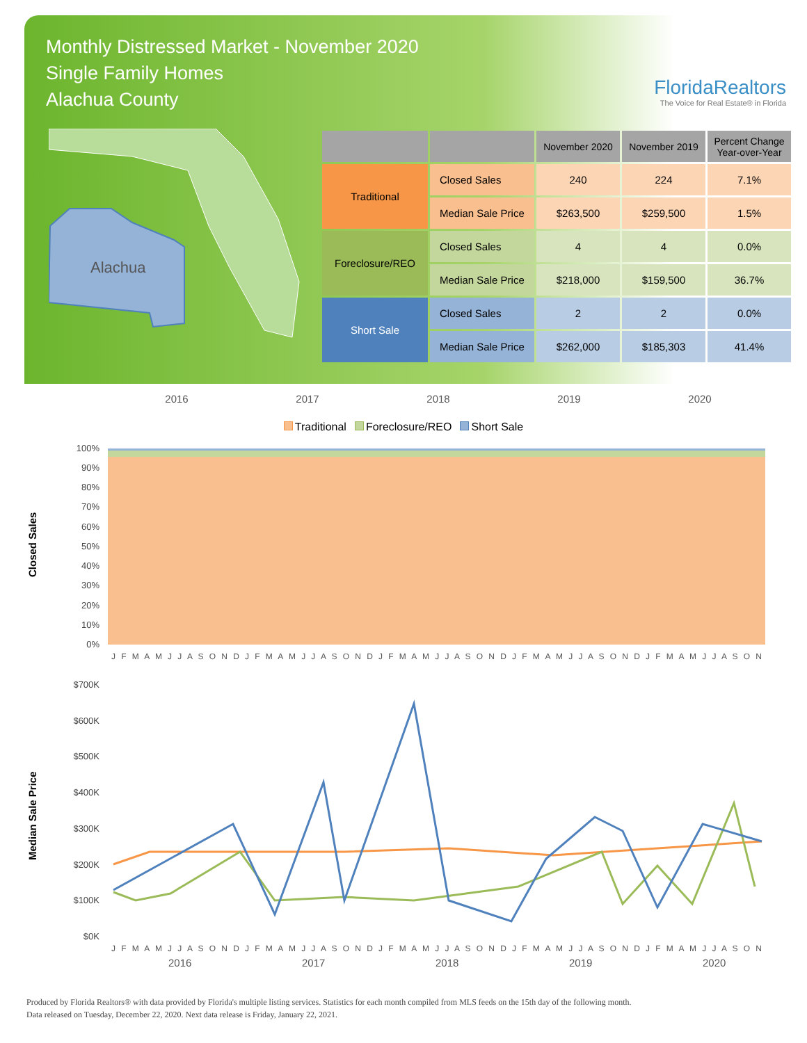Monthly Distressed Market - November 2020
Single Family Homes
Alachua County
FloridaRealtors
The Voice for Real Estate® in Florida
Alachua
| | | November 2020 | November 2019 | Percent Change Year-over-Year |
| --- | --- | --- | --- | --- |
| Traditional | Closed Sales | 240 | 224 | 7.1% |
| | Median Sale Price | $263,500 | $259,500 | 1.5% |
| Foreclosure/REO | Closed Sales | 4 | 4 | 0.0% |
| | Median Sale Price | $218,000 | $159,500 | 36.7% |
| Short Sale | Closed Sales | 2 | 2 | 0.0% |
| | Median Sale Price | $262,000 | $185,303 | 41.4% |
2016 2017 2018 2019 2020
Traditional Foreclosure/REO Short Sale
Closed Sales
Median Sale Price
100%
90%
80%
70%
60%
50%
40%
30%
20%
10%
0%
J F M A M J J A S O N D J F M A M J J A S O N D J F M A M J J A S O N D J F M A M J J A S O N D J F M A M J J A S O N
$700K
$600K
$500K
$400K
$300K
$200K
$100K
$0K
J F M A M J J A S O N D J F M A M J J A S O N D J F M A M J J A S O N D J F M A M J J A S O N D J F M A M J J A S O N
2016
2017
2018
2019
2020
Produced by Florida Realtors® with data provided by Florida's multiple listing services. Statistics for each month compiled from MLS feeds on the 15th day of the following month.
Data released on Tuesday, December 22, 2020. Next data release is Friday, January 22, 2021.